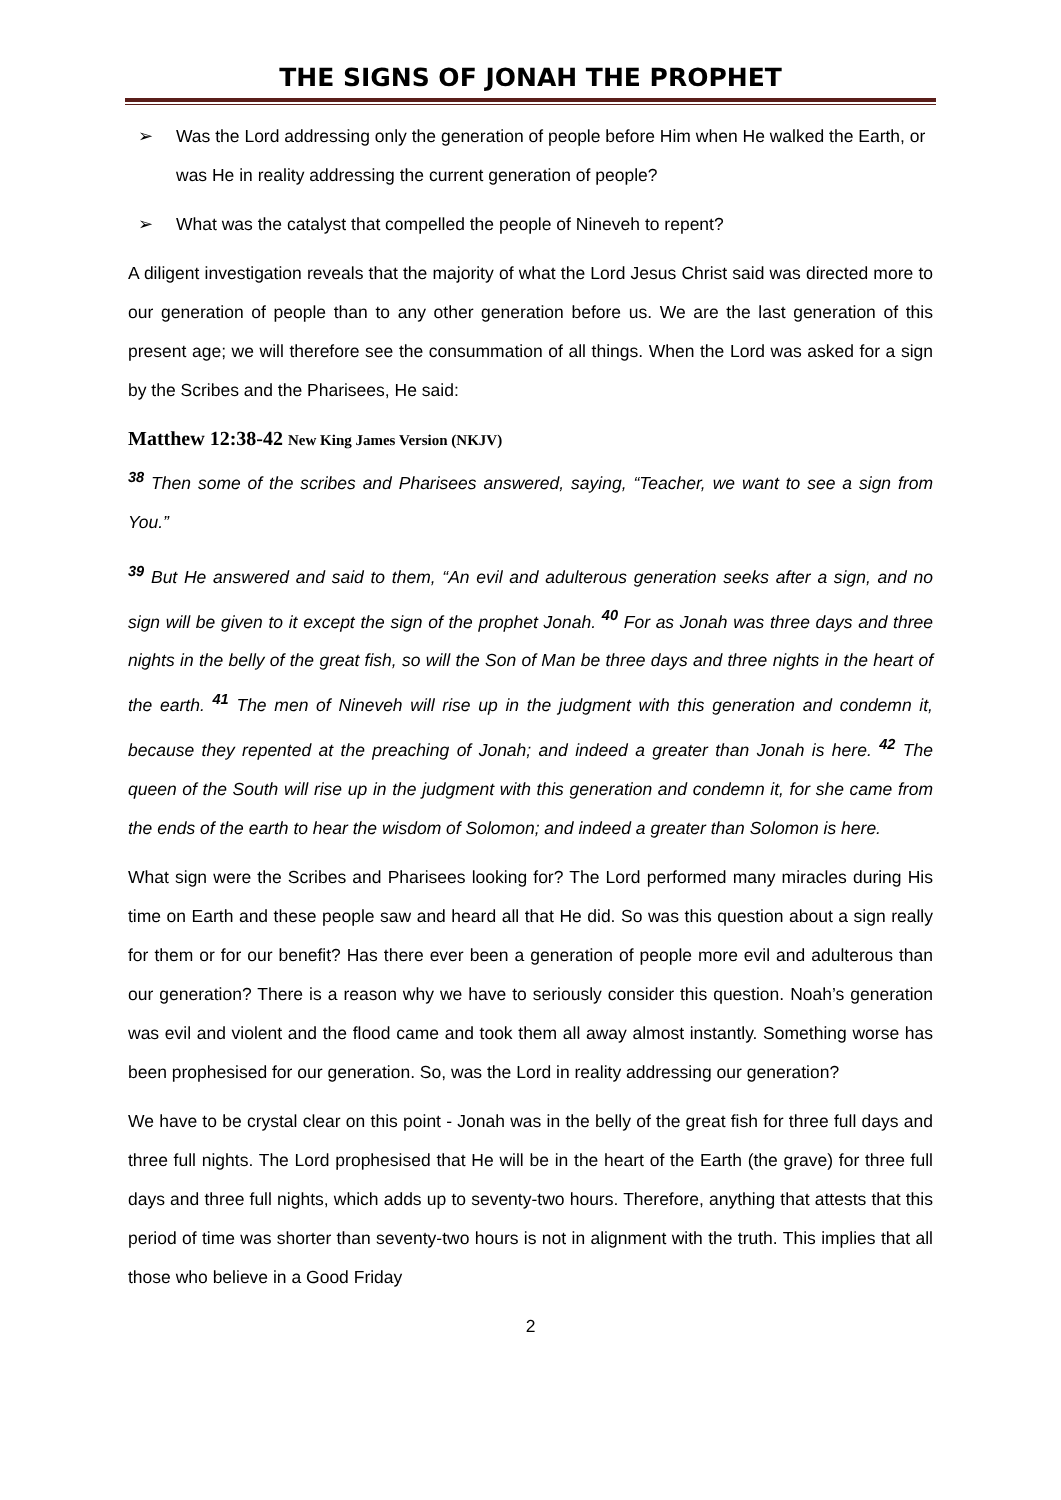THE SIGNS OF JONAH THE PROPHET
➢ Was the Lord addressing only the generation of people before Him when He walked the Earth, or was He in reality addressing the current generation of people?
➢ What was the catalyst that compelled the people of Nineveh to repent?
A diligent investigation reveals that the majority of what the Lord Jesus Christ said was directed more to our generation of people than to any other generation before us. We are the last generation of this present age; we will therefore see the consummation of all things. When the Lord was asked for a sign by the Scribes and the Pharisees, He said:
Matthew 12:38-42 New King James Version (NKJV)
<sup>38</sup> Then some of the scribes and Pharisees answered, saying, “Teacher, we want to see a sign from You.”
<sup>39</sup> But He answered and said to them, “An evil and adulterous generation seeks after a sign, and no sign will be given to it except the sign of the prophet Jonah. <sup>40</sup> For as Jonah was three days and three nights in the belly of the great fish, so will the Son of Man be three days and three nights in the heart of the earth. <sup>41</sup> The men of Nineveh will rise up in the judgment with this generation and condemn it, because they repented at the preaching of Jonah; and indeed a greater than Jonah is here. <sup>42</sup> The queen of the South will rise up in the judgment with this generation and condemn it, for she came from the ends of the earth to hear the wisdom of Solomon; and indeed a greater than Solomon is here.
What sign were the Scribes and Pharisees looking for? The Lord performed many miracles during His time on Earth and these people saw and heard all that He did. So was this question about a sign really for them or for our benefit? Has there ever been a generation of people more evil and adulterous than our generation? There is a reason why we have to seriously consider this question. Noah’s generation was evil and violent and the flood came and took them all away almost instantly. Something worse has been prophesised for our generation. So, was the Lord in reality addressing our generation?
We have to be crystal clear on this point - Jonah was in the belly of the great fish for three full days and three full nights. The Lord prophesised that He will be in the heart of the Earth (the grave) for three full days and three full nights, which adds up to seventy-two hours. Therefore, anything that attests that this period of time was shorter than seventy-two hours is not in alignment with the truth. This implies that all those who believe in a Good Friday
2